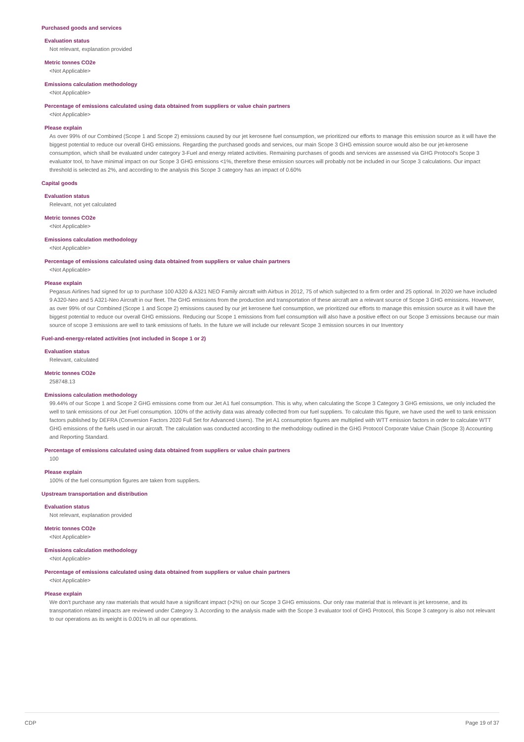Purchased goods and services
Evaluation status
Not relevant, explanation provided
Metric tonnes CO2e
<Not Applicable>
Emissions calculation methodology
<Not Applicable>
Percentage of emissions calculated using data obtained from suppliers or value chain partners
<Not Applicable>
Please explain
As over 99% of our Combined (Scope 1 and Scope 2) emissions caused by our jet kerosene fuel consumption, we prioritized our efforts to manage this emission source as it will have the biggest potential to reduce our overall GHG emissions. Regarding the purchased goods and services, our main Scope 3 GHG emission source would also be our jet-kerosene consumption, which shall be evaluated under category 3-Fuel and energy related activities. Remaining purchases of goods and services are assessed via GHG Protocol's Scope 3 evaluator tool, to have minimal impact on our Scope 3 GHG emissions <1%, therefore these emission sources will probably not be included in our Scope 3 calculations. Our impact threshold is selected as 2%, and according to the analysis this Scope 3 category has an impact of 0.60%
Capital goods
Evaluation status
Relevant, not yet calculated
Metric tonnes CO2e
<Not Applicable>
Emissions calculation methodology
<Not Applicable>
Percentage of emissions calculated using data obtained from suppliers or value chain partners
<Not Applicable>
Please explain
Pegasus Airlines had signed for up to purchase 100 A320 & A321 NEO Family aircraft with Airbus in 2012, 75 of which subjected to a firm order and 25 optional. In 2020 we have included 9 A320-Neo and 5 A321-Neo Aircraft in our fleet. The GHG emissions from the production and transportation of these aircraft are a relevant source of Scope 3 GHG emissions. However, as over 99% of our Combined (Scope 1 and Scope 2) emissions caused by our jet kerosene fuel consumption, we prioritized our efforts to manage this emission source as it will have the biggest potential to reduce our overall GHG emissions. Reducing our Scope 1 emissions from fuel consumption will also have a positive effect on our Scope 3 emissions because our main source of scope 3 emissions are well to tank emissions of fuels. In the future we will include our relevant Scope 3 emission sources in our Inventory
Fuel-and-energy-related activities (not included in Scope 1 or 2)
Evaluation status
Relevant, calculated
Metric tonnes CO2e
258748.13
Emissions calculation methodology
99.44% of our Scope 1 and Scope 2 GHG emissions come from our Jet A1 fuel consumption. This is why, when calculating the Scope 3 Category 3 GHG emissions, we only included the well to tank emissions of our Jet Fuel consumption. 100% of the activity data was already collected from our fuel suppliers. To calculate this figure, we have used the well to tank emission factors published by DEFRA (Conversion Factors 2020 Full Set for Advanced Users). The jet A1 consumption figures are multiplied with WTT emission factors in order to calculate WTT GHG emissions of the fuels used in our aircraft. The calculation was conducted according to the methodology outlined in the GHG Protocol Corporate Value Chain (Scope 3) Accounting and Reporting Standard.
Percentage of emissions calculated using data obtained from suppliers or value chain partners
100
Please explain
100% of the fuel consumption figures are taken from suppliers.
Upstream transportation and distribution
Evaluation status
Not relevant, explanation provided
Metric tonnes CO2e
<Not Applicable>
Emissions calculation methodology
<Not Applicable>
Percentage of emissions calculated using data obtained from suppliers or value chain partners
<Not Applicable>
Please explain
We don't purchase any raw materials that would have a significant impact (>2%) on our Scope 3 GHG emissions. Our only raw material that is relevant is jet kerosene, and its transportation related impacts are reviewed under Category 3. According to the analysis made with the Scope 3 evaluator tool of GHG Protocol, this Scope 3 category is also not relevant to our operations as its weight is 0.001% in all our operations.
CDP Page 19 of 37